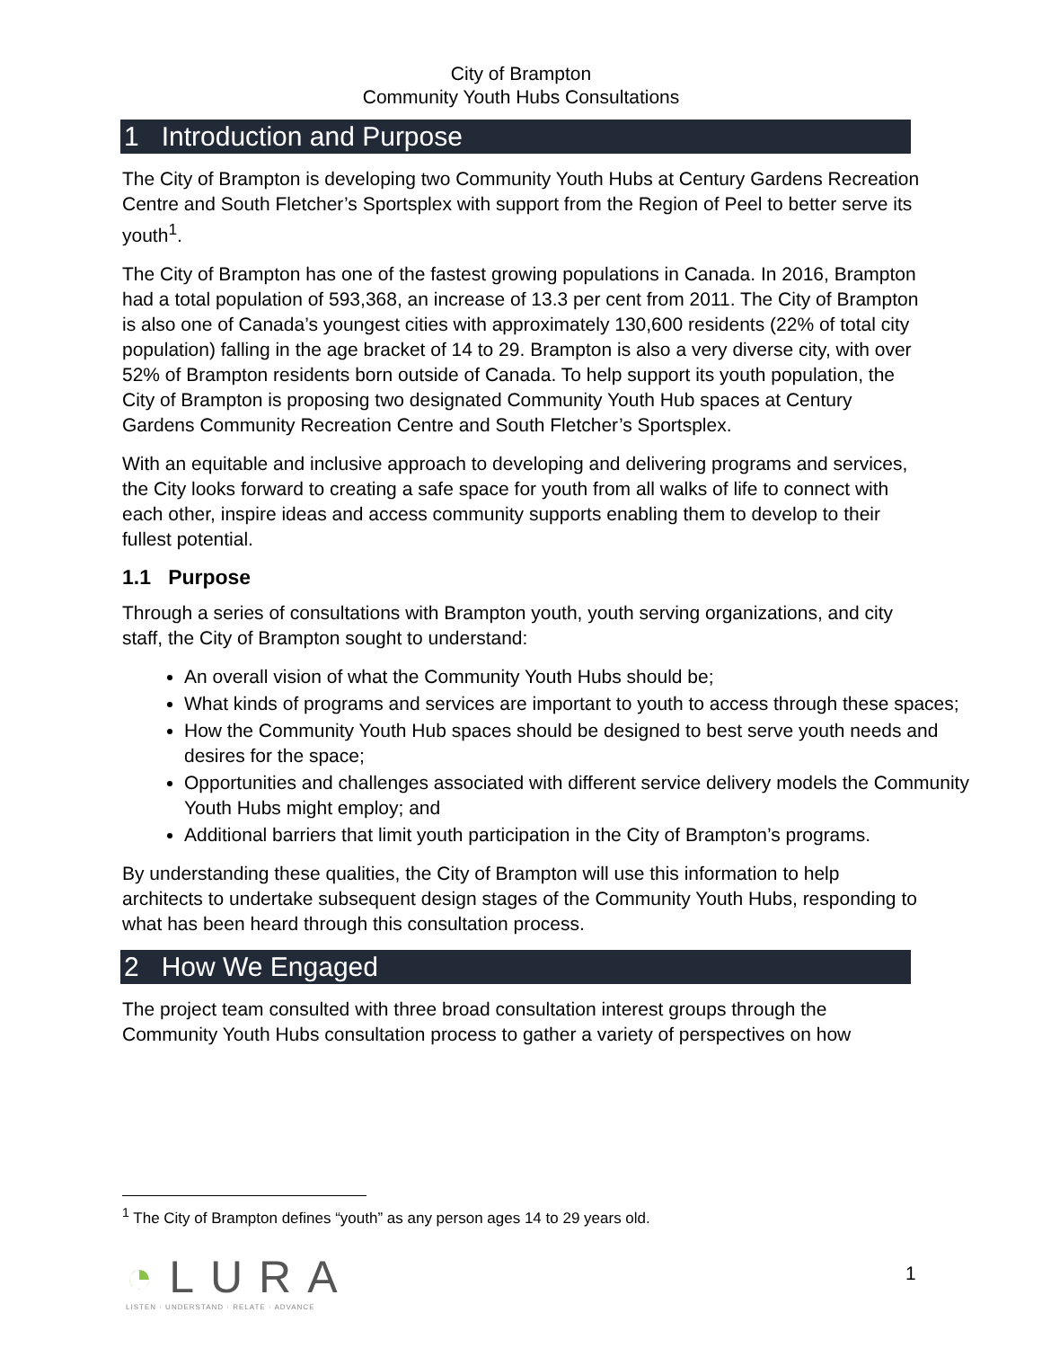City of Brampton
Community Youth Hubs Consultations
1 Introduction and Purpose
The City of Brampton is developing two Community Youth Hubs at Century Gardens Recreation Centre and South Fletcher’s Sportsplex with support from the Region of Peel to better serve its youth<sup>1</sup>.
The City of Brampton has one of the fastest growing populations in Canada. In 2016, Brampton had a total population of 593,368, an increase of 13.3 per cent from 2011. The City of Brampton is also one of Canada’s youngest cities with approximately 130,600 residents (22% of total city population) falling in the age bracket of 14 to 29. Brampton is also a very diverse city, with over 52% of Brampton residents born outside of Canada. To help support its youth population, the City of Brampton is proposing two designated Community Youth Hub spaces at Century Gardens Community Recreation Centre and South Fletcher’s Sportsplex.
With an equitable and inclusive approach to developing and delivering programs and services, the City looks forward to creating a safe space for youth from all walks of life to connect with each other, inspire ideas and access community supports enabling them to develop to their fullest potential.
1.1 Purpose
Through a series of consultations with Brampton youth, youth serving organizations, and city staff, the City of Brampton sought to understand:
An overall vision of what the Community Youth Hubs should be;
What kinds of programs and services are important to youth to access through these spaces;
How the Community Youth Hub spaces should be designed to best serve youth needs and desires for the space;
Opportunities and challenges associated with different service delivery models the Community Youth Hubs might employ; and
Additional barriers that limit youth participation in the City of Brampton’s programs.
By understanding these qualities, the City of Brampton will use this information to help architects to undertake subsequent design stages of the Community Youth Hubs, responding to what has been heard through this consultation process.
2 How We Engaged
The project team consulted with three broad consultation interest groups through the Community Youth Hubs consultation process to gather a variety of perspectives on how
<sup>1</sup> The City of Brampton defines “youth” as any person ages 14 to 29 years old.
◔LURA
LISTEN · UNDERSTAND · RELATE · ADVANCE
1